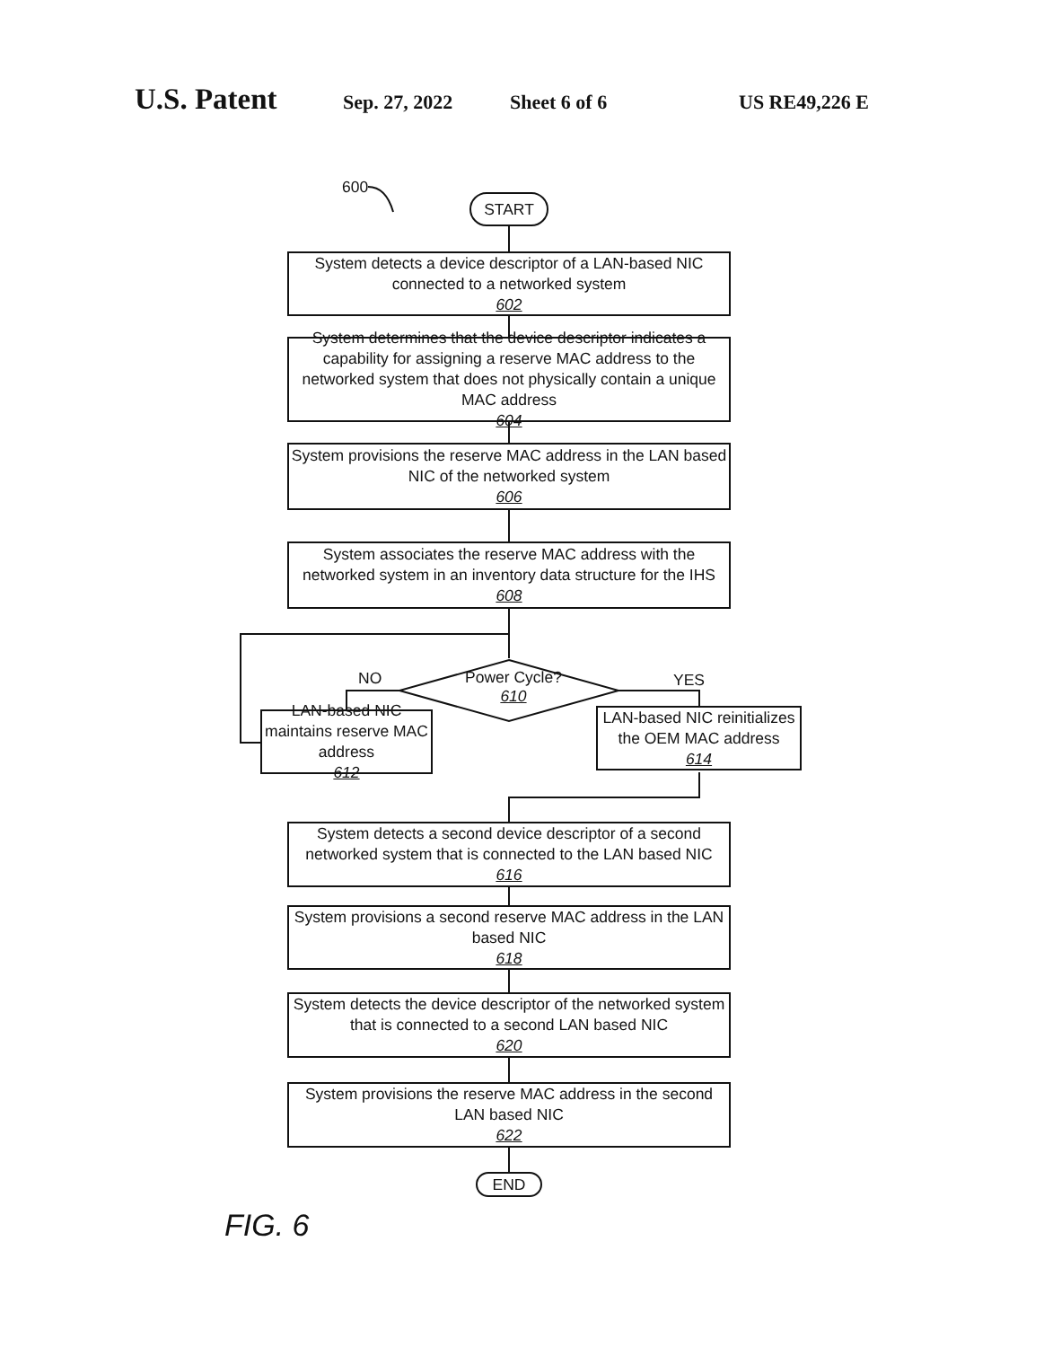U.S. Patent Sep. 27, 2022 Sheet 6 of 6 US RE49,226 E
600
START
System detects a device descriptor of a LAN-based NIC connected to a networked system
602
System determines that the device descriptor indicates a capability for assigning a reserve MAC address to the networked system that does not physically contain a unique MAC address
604
System provisions the reserve MAC address in the LAN based NIC of the networked system
606
System associates the reserve MAC address with the networked system in an inventory data structure for the IHS
608
NO
Power Cycle?
610
YES
LAN-based NIC maintains reserve MAC address
612
LAN-based NIC reinitializes the OEM MAC address
614
System detects a second device descriptor of a second networked system that is connected to the LAN based NIC
616
System provisions a second reserve MAC address in the LAN based NIC
618
System detects the device descriptor of the networked system that is connected to a second LAN based NIC
620
System provisions the reserve MAC address in the second LAN based NIC
622
END
FIG. 6